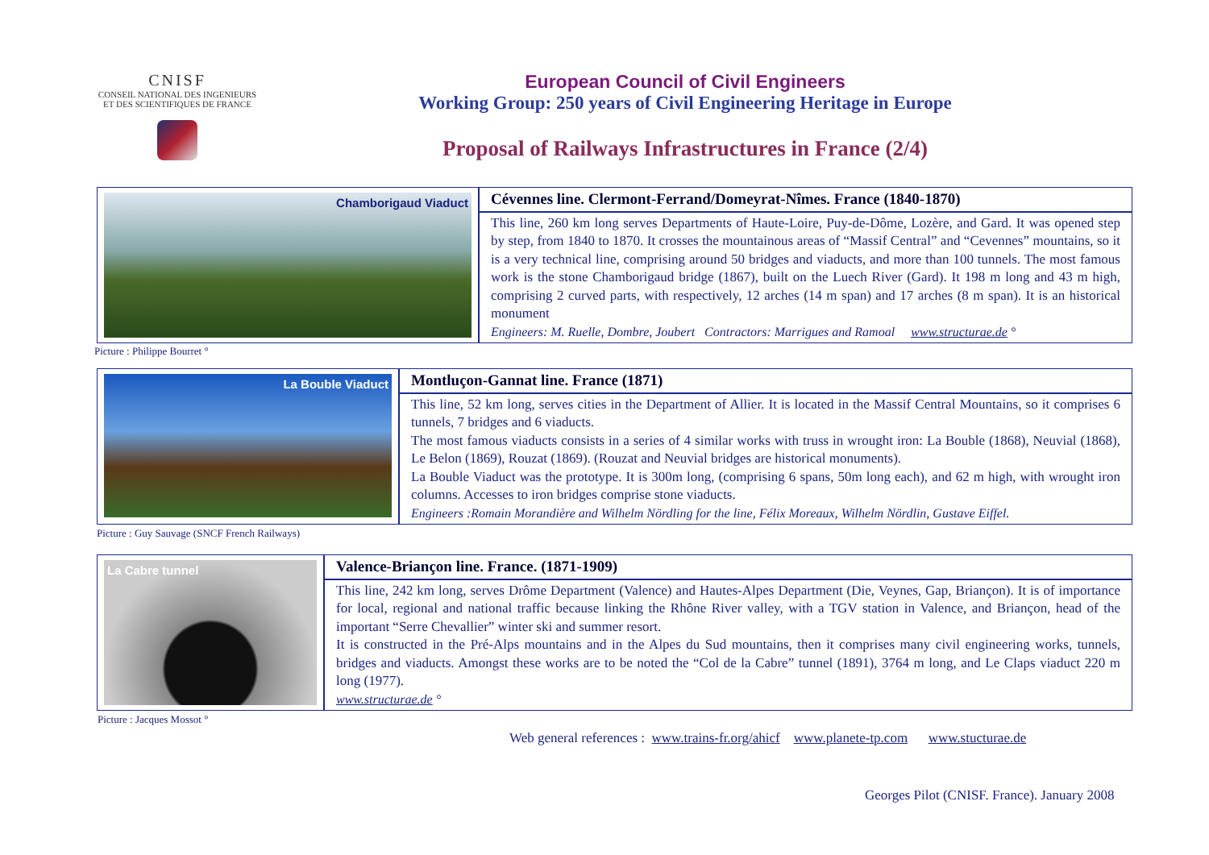CNISF
CONSEIL NATIONAL DES INGENIEURS
ET DES SCIENTIFIQUES DE FRANCE
European Council of Civil Engineers
Working Group: 250 years of Civil Engineering Heritage in Europe
Proposal of Railways Infrastructures in France (2/4)
Chamborigaud Viaduct
Cévennes line. Clermont-Ferrand/Domeyrat-Nîmes. France (1840-1870)
This line, 260 km long serves Departments of Haute-Loire, Puy-de-Dôme, Lozère, and Gard. It was opened step by step, from 1840 to 1870. It crosses the mountainous areas of “Massif Central” and “Cevennes” mountains, so it is a very technical line, comprising around 50 bridges and viaducts, and more than 100 tunnels. The most famous work is the stone Chamborigaud bridge (1867), built on the Luech River (Gard). It 198 m long and 43 m high, comprising 2 curved parts, with respectively, 12 arches (14 m span) and 17 arches (8 m span). It is an historical monument
Engineers: M. Ruelle, Dombre, Joubert Contractors: Marrigues and Ramoal www.structurae.de °
Picture : Philippe Bourret °
La Bouble Viaduct
Montluçon-Gannat line. France (1871)
This line, 52 km long, serves cities in the Department of Allier. It is located in the Massif Central Mountains, so it comprises 6 tunnels, 7 bridges and 6 viaducts.
The most famous viaducts consists in a series of 4 similar works with truss in wrought iron: La Bouble (1868), Neuvial (1868), Le Belon (1869), Rouzat (1869). (Rouzat and Neuvial bridges are historical monuments).
La Bouble Viaduct was the prototype. It is 300m long, (comprising 6 spans, 50m long each), and 62 m high, with wrought iron columns. Accesses to iron bridges comprise stone viaducts.
Engineers :Romain Morandière and Wilhelm Nördling for the line, Félix Moreaux, Wilhelm Nördlin, Gustave Eiffel.
Picture : Guy Sauvage (SNCF French Railways)
La Cabre tunnel
Valence-Briançon line. France. (1871-1909)
This line, 242 km long, serves Drôme Department (Valence) and Hautes-Alpes Department (Die, Veynes, Gap, Briançon). It is of importance for local, regional and national traffic because linking the Rhône River valley, with a TGV station in Valence, and Briançon, head of the important “Serre Chevallier” winter ski and summer resort.
It is constructed in the Pré-Alps mountains and in the Alpes du Sud mountains, then it comprises many civil engineering works, tunnels, bridges and viaducts. Amongst these works are to be noted the “Col de la Cabre” tunnel (1891), 3764 m long, and Le Claps viaduct 220 m long (1977).
www.structurae.de °
Picture : Jacques Mossot °
Web general references : www.trains-fr.org/ahicf www.planete-tp.com www.stucturae.de
Georges Pilot (CNISF. France). January 2008